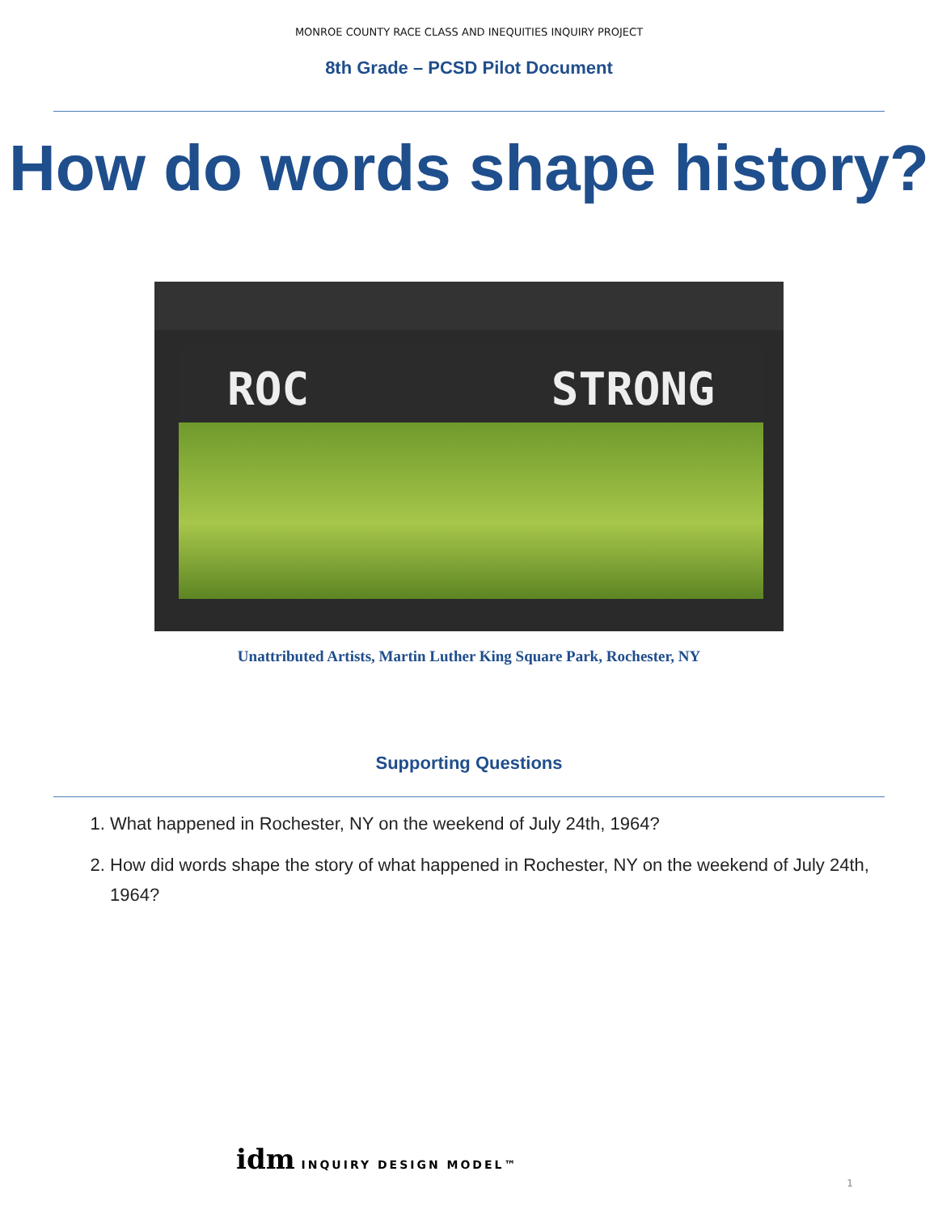MONROE COUNTY RACE CLASS AND INEQUITIES INQUIRY PROJECT
8th Grade – PCSD Pilot Document
How do words shape history?
ROC STRONG
Unattributed Artists, Martin Luther King Square Park, Rochester, NY
Supporting Questions
1. What happened in Rochester, NY on the weekend of July 24th, 1964?
2. How did words shape the story of what happened in Rochester, NY on the weekend of July 24th, 1964?
idm INQUIRY DESIGN MODEL™
1